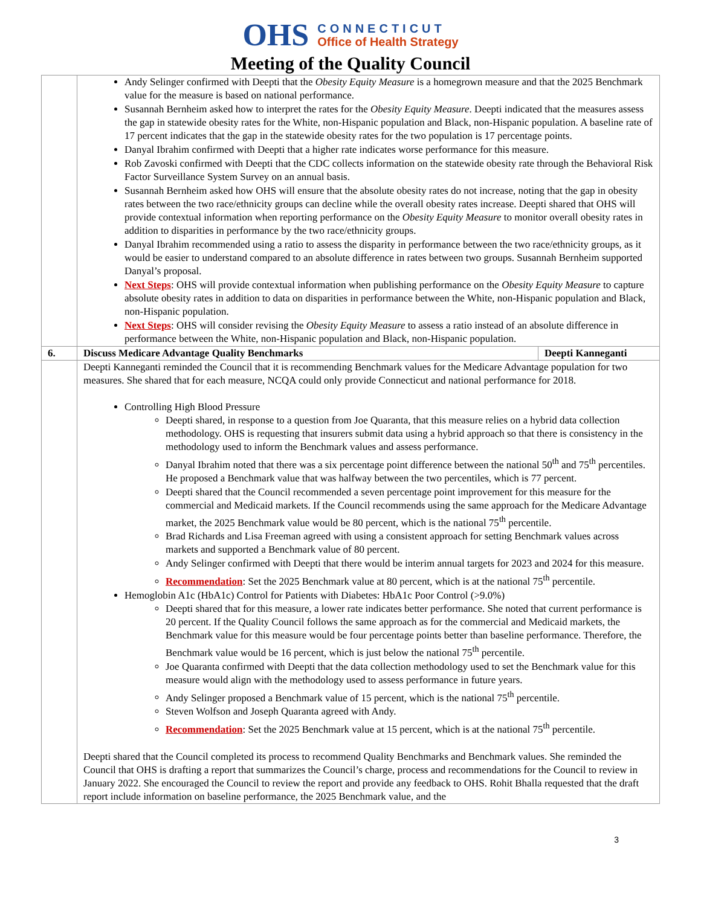OHS
CONNECTICUT
Office of Health Strategy
Meeting of the Quality Council
| | Andy Selinger confirmed with Deepti that the Obesity Equity Measure is a homegrown measure and that the 2025 Benchmark value for the measure is based on national performance. Susannah Bernheim asked how to interpret the rates for the Obesity Equity Measure . Deepti indicated that the measures assess the gap in statewide obesity rates for the White, non-Hispanic population and Black, non-Hispanic population. A baseline rate of 17 percent indicates that the gap in the statewide obesity rates for the two population is 17 percentage points. Danyal Ibrahim confirmed with Deepti that a higher rate indicates worse performance for this measure. Rob Zavoski confirmed with Deepti that the CDC collects information on the statewide obesity rate through the Behavioral Risk Factor Surveillance System Survey on an annual basis. Susannah Bernheim asked how OHS will ensure that the absolute obesity rates do not increase, noting that the gap in obesity rates between the two race/ethnicity groups can decline while the overall obesity rates increase. Deepti shared that OHS will provide contextual information when reporting performance on the Obesity Equity Measure to monitor overall obesity rates in addition to disparities in performance by the two race/ethnicity groups. Danyal Ibrahim recommended using a ratio to assess the disparity in performance between the two race/ethnicity groups, as it would be easier to understand compared to an absolute difference in rates between two groups. Susannah Bernheim supported Danyal’s proposal. Next Steps : OHS will provide contextual information when publishing performance on the Obesity Equity Measure to capture absolute obesity rates in addition to data on disparities in performance between the White, non-Hispanic population and Black, non-Hispanic population. Next Steps : OHS will consider revising the Obesity Equity Measure to assess a ratio instead of an absolute difference in performance between the White, non-Hispanic population and Black, non-Hispanic population. | |
| 6. | Discuss Medicare Advantage Quality Benchmarks | Deepti Kanneganti |
| | Deepti Kanneganti reminded the Council that it is recommending Benchmark values for the Medicare Advantage population for two measures. She shared that for each measure, NCQA could only provide Connecticut and national performance for 2018. Controlling High Blood Pressure Deepti shared, in response to a question from Joe Quaranta, that this measure relies on a hybrid data collection methodology. OHS is requesting that insurers submit data using a hybrid approach so that there is consistency in the methodology used to inform the Benchmark values and assess performance. Danyal Ibrahim noted that there was a six percentage point difference between the national 50<sup>th</sup> and 75<sup>th</sup> percentiles. He proposed a Benchmark value that was halfway between the two percentiles, which is 77 percent. Deepti shared that the Council recommended a seven percentage point improvement for this measure for the commercial and Medicaid markets. If the Council recommends using the same approach for the Medicare Advantage market, the 2025 Benchmark value would be 80 percent, which is the national 75<sup>th</sup> percentile. Brad Richards and Lisa Freeman agreed with using a consistent approach for setting Benchmark values across markets and supported a Benchmark value of 80 percent. Andy Selinger confirmed with Deepti that there would be interim annual targets for 2023 and 2024 for this measure. Recommendation : Set the 2025 Benchmark value at 80 percent, which is at the national 75<sup>th</sup> percentile. Hemoglobin A1c (HbA1c) Control for Patients with Diabetes: HbA1c Poor Control (>9.0%) Deepti shared that for this measure, a lower rate indicates better performance. She noted that current performance is 20 percent. If the Quality Council follows the same approach as for the commercial and Medicaid markets, the Benchmark value for this measure would be four percentage points better than baseline performance. Therefore, the Benchmark value would be 16 percent, which is just below the national 75<sup>th</sup> percentile. Joe Quaranta confirmed with Deepti that the data collection methodology used to set the Benchmark value for this measure would align with the methodology used to assess performance in future years. Andy Selinger proposed a Benchmark value of 15 percent, which is the national 75<sup>th</sup> percentile. Steven Wolfson and Joseph Quaranta agreed with Andy. Recommendation : Set the 2025 Benchmark value at 15 percent, which is at the national 75<sup>th</sup> percentile. Deepti shared that the Council completed its process to recommend Quality Benchmarks and Benchmark values. She reminded the Council that OHS is drafting a report that summarizes the Council’s charge, process and recommendations for the Council to review in January 2022. She encouraged the Council to review the report and provide any feedback to OHS. Rohit Bhalla requested that the draft report include information on baseline performance, the 2025 Benchmark value, and the | |
3